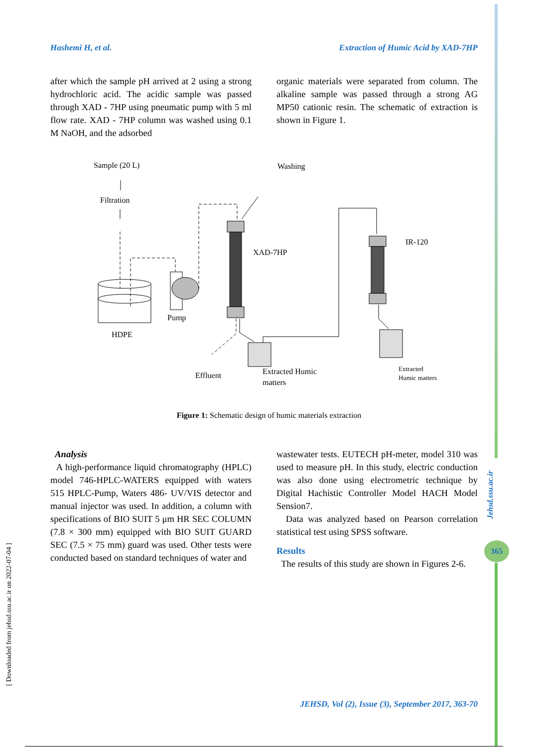Hashemi H, et al. Extraction of Humic Acid by XAD-7HP
after which the sample pH arrived at 2 using a strong hydrochloric acid. The acidic sample was passed through XAD - 7HP using pneumatic pump with 5 ml flow rate. XAD - 7HP column was washed using 0.1 M NaOH, and the adsorbed
organic materials were separated from column. The alkaline sample was passed through a strong AG MP50 cationic resin. The schematic of extraction is shown in Figure 1.
Sample (20 L)
Washing
Filtration
HDPE
Pump
XAD-7HP
Effluent
Extracted Humic
matters
IR-120
Extracted
Humic matters
Figure 1: Schematic design of humic materials extraction
Analysis
A high-performance liquid chromatography (HPLC) model 746-HPLC-WATERS equipped with waters 515 HPLC-Pump, Waters 486- UV/VIS detector and manual injector was used. In addition, a column with specifications of BIO SUIT 5 μm HR SEC COLUMN (7.8 × 300 mm) equipped with BIO SUIT GUARD SEC (7.5 × 75 mm) guard was used. Other tests were conducted based on standard techniques of water and
wastewater tests. EUTECH pH-meter, model 310 was used to measure pH. In this study, electric conduction was also done using electrometric technique by Digital Hachistic Controller Model HACH Model Sension7.
Data was analyzed based on Pearson correlation statistical test using SPSS software.
Results
The results of this study are shown in Figures 2-6.
Jehsd.ssu.ac.ir
365
[ Downloaded from jehsd.ssu.ac.ir on 2022-07-04 ]
JEHSD, Vol (2), Issue (3), September 2017, 363-70